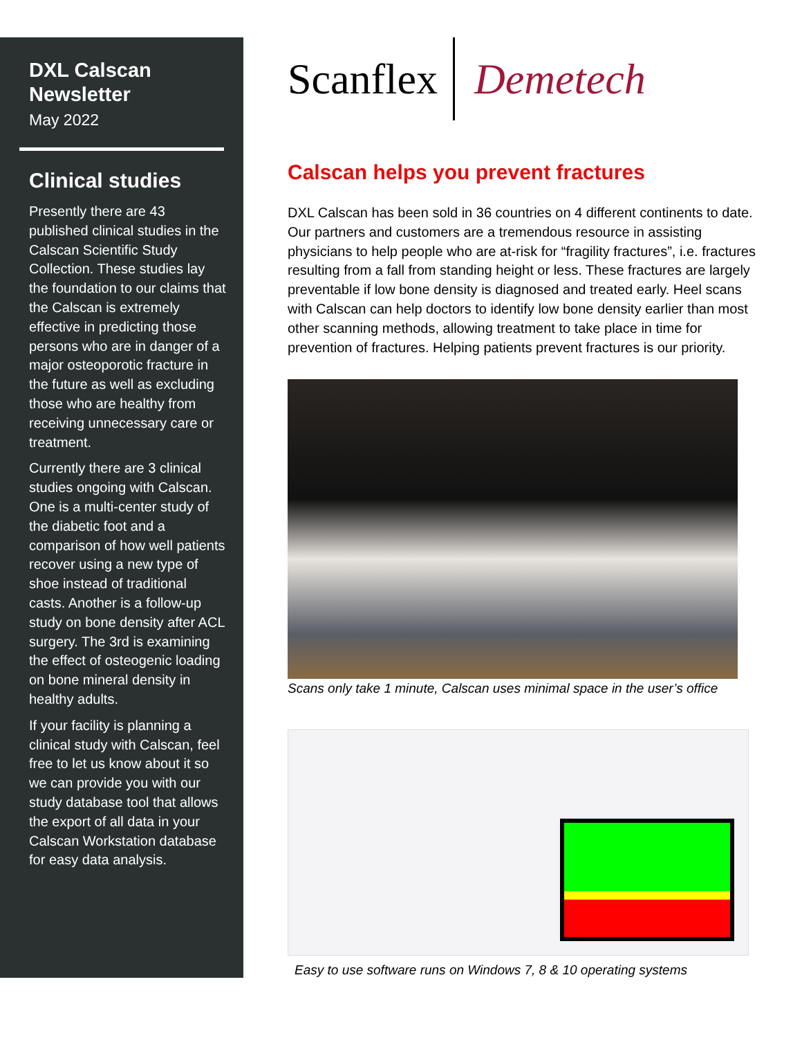DXL Calscan Newsletter
May 2022
Clinical studies
Presently there are 43 published clinical studies in the Calscan Scientific Study Collection. These studies lay the foundation to our claims that the Calscan is extremely effective in predicting those persons who are in danger of a major osteoporotic fracture in the future as well as excluding those who are healthy from receiving unnecessary care or treatment.
Currently there are 3 clinical studies ongoing with Calscan. One is a multi-center study of the diabetic foot and a comparison of how well patients recover using a new type of shoe instead of traditional casts. Another is a follow-up study on bone density after ACL surgery. The 3rd is examining the effect of osteogenic loading on bone mineral density in healthy adults.
If your facility is planning a clinical study with Calscan, feel free to let us know about it so we can provide you with our study database tool that allows the export of all data in your Calscan Workstation database for easy data analysis.
Scanflex Demetech
Calscan helps you prevent fractures
DXL Calscan has been sold in 36 countries on 4 different continents to date. Our partners and customers are a tremendous resource in assisting physicians to help people who are at-risk for “fragility fractures”, i.e. fractures resulting from a fall from standing height or less. These fractures are largely preventable if low bone density is diagnosed and treated early. Heel scans with Calscan can help doctors to identify low bone density earlier than most other scanning methods, allowing treatment to take place in time for prevention of fractures. Helping patients prevent fractures is our priority.
Scans only take 1 minute, Calscan uses minimal space in the user’s office
Easy to use software runs on Windows 7, 8 & 10 operating systems